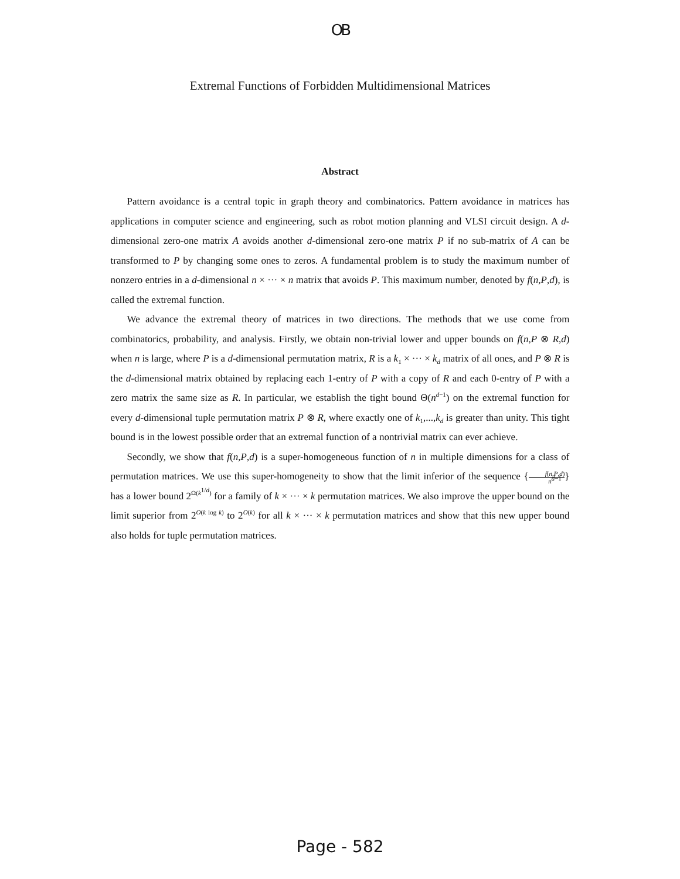OB
Extremal Functions of Forbidden Multidimensional Matrices
Abstract
Pattern avoidance is a central topic in graph theory and combinatorics. Pattern avoidance in matrices has applications in computer science and engineering, such as robot motion planning and VLSI circuit design. A d-dimensional zero-one matrix A avoids another d-dimensional zero-one matrix P if no sub-matrix of A can be transformed to P by changing some ones to zeros. A fundamental problem is to study the maximum number of nonzero entries in a d-dimensional n × ··· × n matrix that avoids P. This maximum number, denoted by f(n,P,d), is called the extremal function.
We advance the extremal theory of matrices in two directions. The methods that we use come from combinatorics, probability, and analysis. Firstly, we obtain non-trivial lower and upper bounds on f(n,P ⊗ R,d) when n is large, where P is a d-dimensional permutation matrix, R is a k<sub>1</sub> × ··· × k<sub>d</sub> matrix of all ones, and P ⊗ R is the d-dimensional matrix obtained by replacing each 1-entry of P with a copy of R and each 0-entry of P with a zero matrix the same size as R. In particular, we establish the tight bound Θ(n<sup>d−1</sup>) on the extremal function for every d-dimensional tuple permutation matrix P ⊗ R, where exactly one of k<sub>1</sub>,...,k<sub>d</sub> is greater than unity. This tight bound is in the lowest possible order that an extremal function of a nontrivial matrix can ever achieve.
Secondly, we show that f(n,P,d) is a super-homogeneous function of n in multiple dimensions for a class of permutation matrices. We use this super-homogeneity to show that the limit inferior of the sequence {f(n,P,d) n<sup>d−1</sup>} has a lower bound 2<sup>Ω(k<sup>1/d</sup>)</sup> for a family of k × ··· × k permutation matrices. We also improve the upper bound on the limit superior from 2<sup>O(k log k)</sup> to 2<sup>O(k)</sup> for all k × ··· × k permutation matrices and show that this new upper bound also holds for tuple permutation matrices.
Page - 582